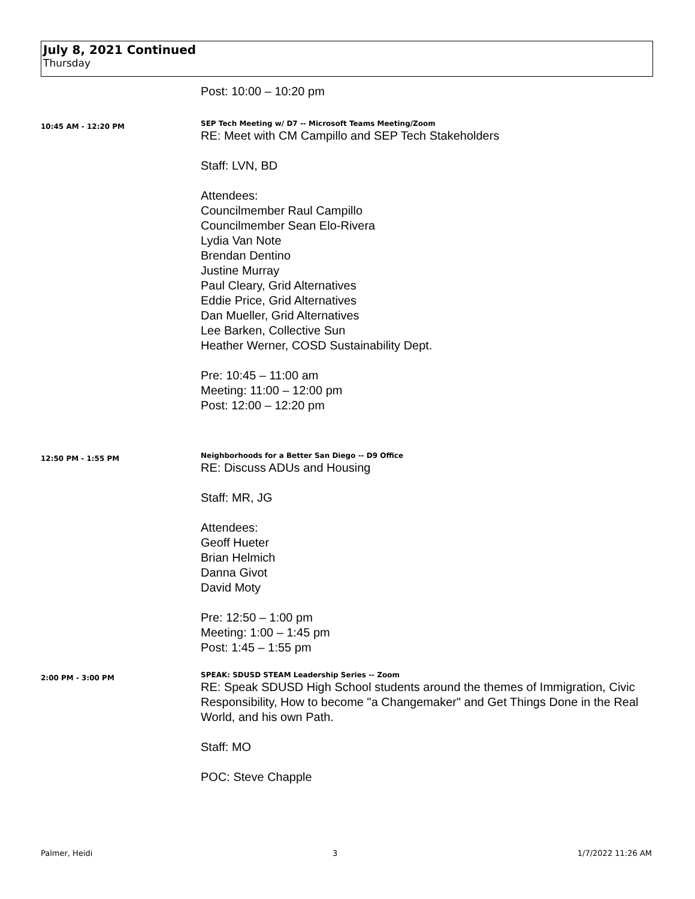July 8, 2021 Continued
Thursday
Post: 10:00 – 10:20 pm
10:45 AM - 12:20 PM
SEP Tech Meeting w/ D7 -- Microsoft Teams Meeting/Zoom
RE: Meet with CM Campillo and SEP Tech Stakeholders
Staff: LVN, BD
Attendees:
Councilmember Raul Campillo
Councilmember Sean Elo-Rivera
Lydia Van Note
Brendan Dentino
Justine Murray
Paul Cleary, Grid Alternatives
Eddie Price, Grid Alternatives
Dan Mueller, Grid Alternatives
Lee Barken, Collective Sun
Heather Werner, COSD Sustainability Dept.
Pre: 10:45 – 11:00 am
Meeting: 11:00 – 12:00 pm
Post: 12:00 – 12:20 pm
12:50 PM - 1:55 PM
Neighborhoods for a Better San Diego -- D9 Office
RE: Discuss ADUs and Housing
Staff: MR, JG
Attendees:
Geoff Hueter
Brian Helmich
Danna Givot
David Moty
Pre: 12:50 – 1:00 pm
Meeting: 1:00 – 1:45 pm
Post: 1:45 – 1:55 pm
2:00 PM - 3:00 PM
SPEAK: SDUSD STEAM Leadership Series -- Zoom
RE: Speak SDUSD High School students around the themes of Immigration, Civic Responsibility, How to become "a Changemaker" and Get Things Done in the Real World, and his own Path.
Staff: MO
POC: Steve Chapple
Palmer, Heidi 3 1/7/2022 11:26 AM